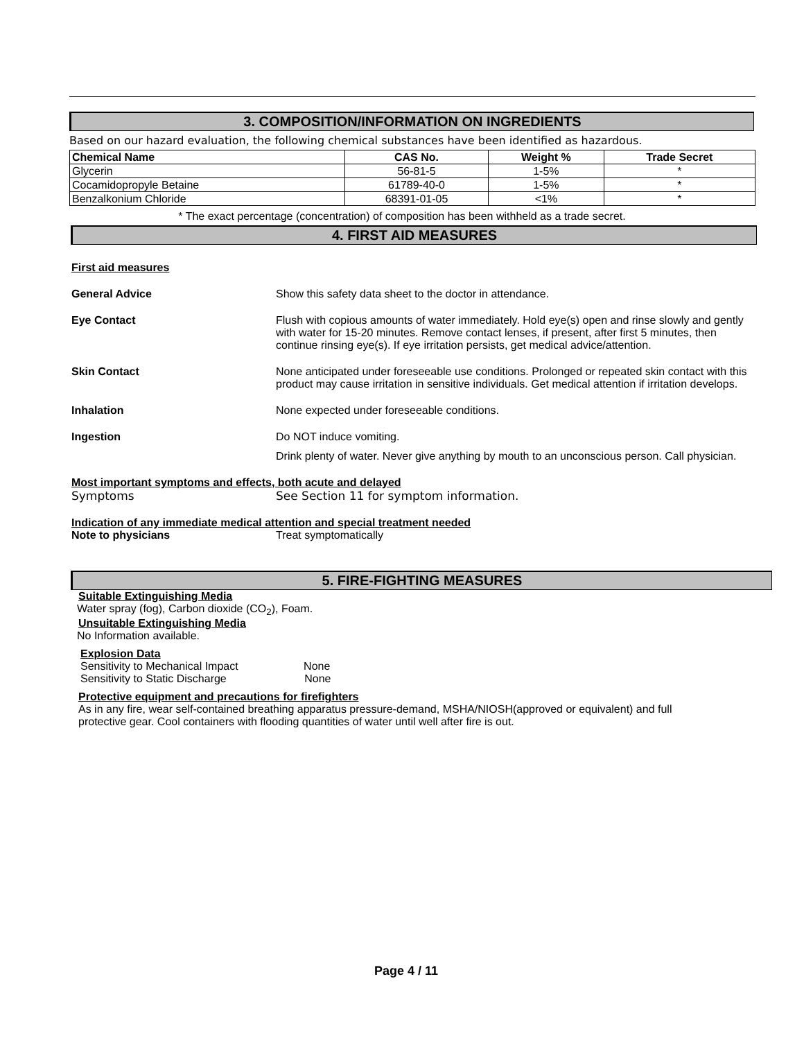3. COMPOSITION/INFORMATION ON INGREDIENTS
Based on our hazard evaluation, the following chemical substances have been identified as hazardous.
| Chemical Name | CAS No. | Weight % | Trade Secret |
| --- | --- | --- | --- |
| Glycerin | 56-81-5 | 1-5% | * |
| Cocamidopropyle Betaine | 61789-40-0 | 1-5% | * |
| Benzalkonium Chloride | 68391-01-05 | <1% | * |
* The exact percentage (concentration) of composition has been withheld as a trade secret.
4. FIRST AID MEASURES
First aid measures
General Advice Show this safety data sheet to the doctor in attendance.
Eye Contact Flush with copious amounts of water immediately. Hold eye(s) open and rinse slowly and gently with water for 15-20 minutes. Remove contact lenses, if present, after first 5 minutes, then continue rinsing eye(s). If eye irritation persists, get medical advice/attention.
Skin Contact None anticipated under foreseeable use conditions. Prolonged or repeated skin contact with this product may cause irritation in sensitive individuals. Get medical attention if irritation develops.
Inhalation None expected under foreseeable conditions.
Ingestion Do NOT induce vomiting.
Drink plenty of water. Never give anything by mouth to an unconscious person. Call physician.
Most important symptoms and effects, both acute and delayed
Symptoms See Section 11 for symptom information.
Indication of any immediate medical attention and special treatment needed
Note to physicians Treat symptomatically
5. FIRE-FIGHTING MEASURES
Suitable Extinguishing Media
Water spray (fog), Carbon dioxide (CO<sub>2</sub>), Foam.
Unsuitable Extinguishing Media
No Information available.
Explosion Data
Sensitivity to Mechanical Impact None
Sensitivity to Static Discharge None
Protective equipment and precautions for firefighters
As in any fire, wear self-contained breathing apparatus pressure-demand, MSHA/NIOSH(approved or equivalent) and full protective gear. Cool containers with flooding quantities of water until well after fire is out.
Page 4 / 11